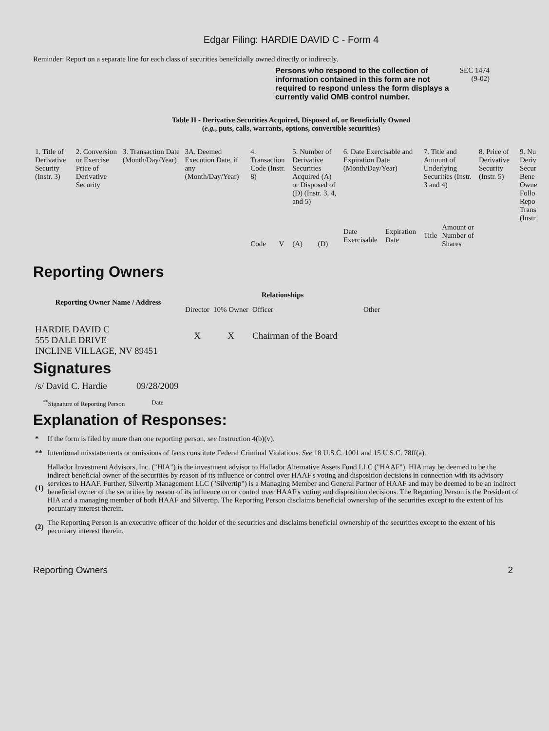Edgar Filing: HARDIE DAVID C - Form 4
Reminder: Report on a separate line for each class of securities beneficially owned directly or indirectly.
Persons who respond to the collection of information contained in this form are not required to respond unless the form displays a currently valid OMB control number.
SEC 1474
(9-02)
Table II - Derivative Securities Acquired, Disposed of, or Beneficially Owned
(e.g., puts, calls, warrants, options, convertible securities)
| 1. Title of Derivative Security (Instr. 3) | 2. Conversion or Exercise Price of Derivative Security | 3. Transaction Date (Month/Day/Year) | 3A. Deemed Execution Date, if any (Month/Day/Year) | 4. Transaction Code (Instr. 8) | | 5. Number of Derivative Securities Acquired (A) or Disposed of (D) (Instr. 3, 4, and 5) | | 6. Date Exercisable and Expiration Date (Month/Day/Year) | | 7. Title and Amount of Underlying Securities (Instr. 3 and 4) | | 8. Price of Derivative Security (Instr. 5) | 9. Nu Deriv Secur Bene Owne Follo Repo Trans (Instr |
| --- | --- | --- | --- | --- | --- | --- | --- | --- | --- | --- | --- | --- | --- |
| | | | | Code | V | (A) | (D) | Date Exercisable | Expiration Date | Title | Amount or Number of Shares | | |
Reporting Owners
| Reporting Owner Name / Address | Relationships | | | |
| --- | --- | --- | --- | --- |
| | Director | 10% Owner | Officer | Other |
| HARDIE DAVID C 555 DALE DRIVE INCLINE VILLAGE, NV 89451 | X | X | Chairman of the Board | |
Signatures
| /s/ David C. Hardie | 09/28/2009 |
| <sup>**</sup> Signature of Reporting Person | Date |
Explanation of Responses:
| * | If the form is filed by more than one reporting person, see Instruction 4(b)(v). |
| ** | Intentional misstatements or omissions of facts constitute Federal Criminal Violations. See 18 U.S.C. 1001 and 15 U.S.C. 78ff(a). |
| (1) | Hallador Investment Advisors, Inc. ("HIA") is the investment advisor to Hallador Alternative Assets Fund LLC ("HAAF"). HIA may be deemed to be the indirect beneficial owner of the securities by reason of its influence or control over HAAF's voting and disposition decisions in connection with its advisory services to HAAF. Further, Silvertip Management LLC ("Silvertip") is a Managing Member and General Partner of HAAF and may be deemed to be an indirect beneficial owner of the securities by reason of its influence on or control over HAAF's voting and disposition decisions. The Reporting Person is the President of HIA and a managing member of both HAAF and Silvertip. The Reporting Person disclaims beneficial ownership of the securities except to the extent of his pecuniary interest therein. |
| (2) | The Reporting Person is an executive officer of the holder of the securities and disclaims beneficial ownership of the securities except to the extent of his pecuniary interest therein. |
Reporting Owners 2